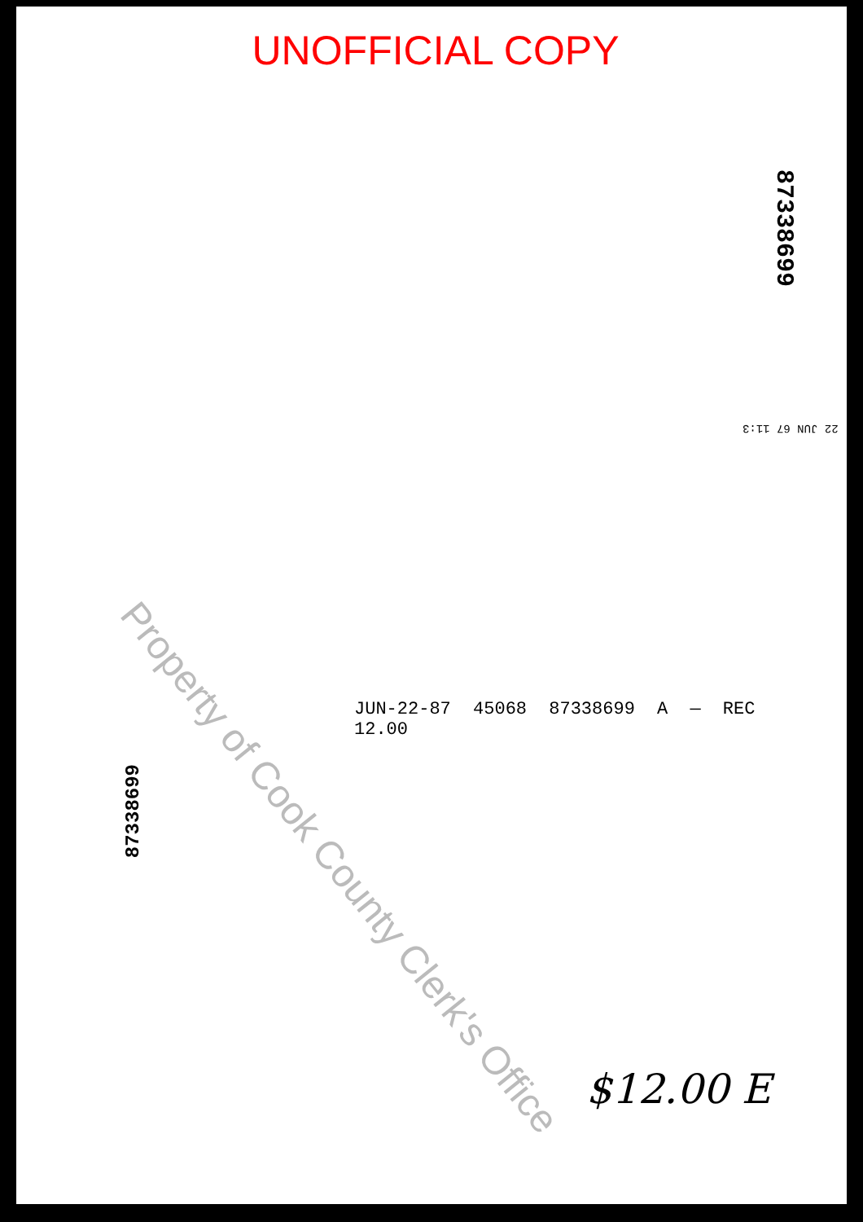UNOFFICIAL COPY
87338699
22 JUN 67 11:3
JUN-22-87 45068 87338699 A — REC 12.00
87338699
$12.00 E
Property of Cook County Clerk's Office